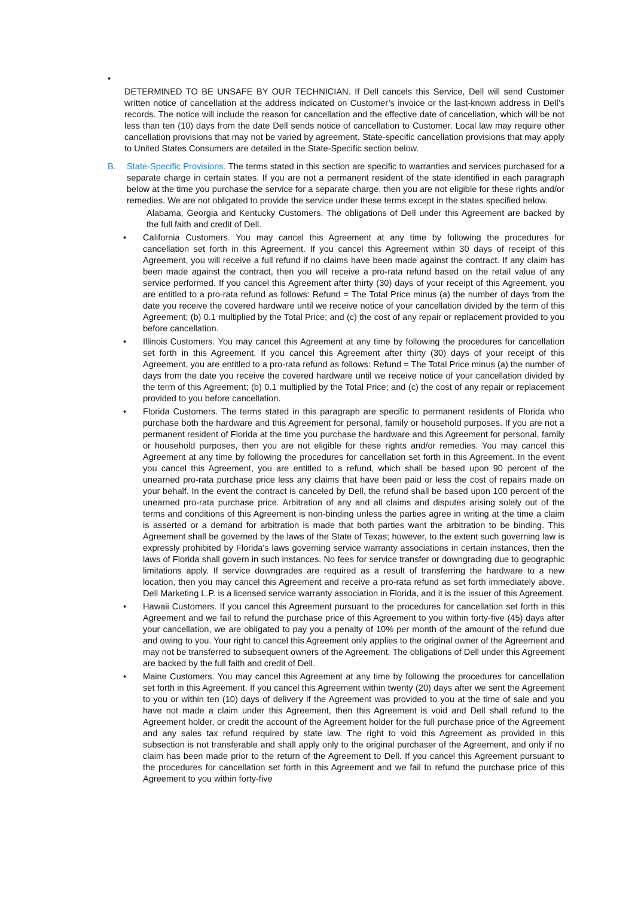•
DETERMINED TO BE UNSAFE BY OUR TECHNICIAN. If Dell cancels this Service, Dell will send Customer written notice of cancellation at the address indicated on Customer’s invoice or the last-known address in Dell’s records. The notice will include the reason for cancellation and the effective date of cancellation, which will be not less than ten (10) days from the date Dell sends notice of cancellation to Customer. Local law may require other cancellation provisions that may not be varied by agreement. State-specific cancellation provisions that may apply to United States Consumers are detailed in the State-Specific section below.
B. State-Specific Provisions. The terms stated in this section are specific to warranties and services purchased for a separate charge in certain states. If you are not a permanent resident of the state identified in each paragraph below at the time you purchase the service for a separate charge, then you are not eligible for these rights and/or remedies. We are not obligated to provide the service under these terms except in the states specified below.
Alabama, Georgia and Kentucky Customers. The obligations of Dell under this Agreement are backed by the full faith and credit of Dell.
• California Customers. You may cancel this Agreement at any time by following the procedures for cancellation set forth in this Agreement. If you cancel this Agreement within 30 days of receipt of this Agreement, you will receive a full refund if no claims have been made against the contract. If any claim has been made against the contract, then you will receive a pro-rata refund based on the retail value of any service performed. If you cancel this Agreement after thirty (30) days of your receipt of this Agreement, you are entitled to a pro-rata refund as follows: Refund = The Total Price minus (a) the number of days from the date you receive the covered hardware until we receive notice of your cancellation divided by the term of this Agreement; (b) 0.1 multiplied by the Total Price; and (c) the cost of any repair or replacement provided to you before cancellation.
• Illinois Customers. You may cancel this Agreement at any time by following the procedures for cancellation set forth in this Agreement. If you cancel this Agreement after thirty (30) days of your receipt of this Agreement, you are entitled to a pro-rata refund as follows: Refund = The Total Price minus (a) the number of days from the date you receive the covered hardware until we receive notice of your cancellation divided by the term of this Agreement; (b) 0.1 multiplied by the Total Price; and (c) the cost of any repair or replacement provided to you before cancellation.
• Florida Customers. The terms stated in this paragraph are specific to permanent residents of Florida who purchase both the hardware and this Agreement for personal, family or household purposes. If you are not a permanent resident of Florida at the time you purchase the hardware and this Agreement for personal, family or household purposes, then you are not eligible for these rights and/or remedies. You may cancel this Agreement at any time by following the procedures for cancellation set forth in this Agreement. In the event you cancel this Agreement, you are entitled to a refund, which shall be based upon 90 percent of the unearned pro-rata purchase price less any claims that have been paid or less the cost of repairs made on your behalf. In the event the contract is canceled by Dell, the refund shall be based upon 100 percent of the unearned pro-rata purchase price. Arbitration of any and all claims and disputes arising solely out of the terms and conditions of this Agreement is non-binding unless the parties agree in writing at the time a claim is asserted or a demand for arbitration is made that both parties want the arbitration to be binding. This Agreement shall be governed by the laws of the State of Texas; however, to the extent such governing law is expressly prohibited by Florida's laws governing service warranty associations in certain instances, then the laws of Florida shall govern in such instances. No fees for service transfer or downgrading due to geographic limitations apply. If service downgrades are required as a result of transferring the hardware to a new location, then you may cancel this Agreement and receive a pro-rata refund as set forth immediately above. Dell Marketing L.P. is a licensed service warranty association in Florida, and it is the issuer of this Agreement.
• Hawaii Customers. If you cancel this Agreement pursuant to the procedures for cancellation set forth in this Agreement and we fail to refund the purchase price of this Agreement to you within forty-five (45) days after your cancellation, we are obligated to pay you a penalty of 10% per month of the amount of the refund due and owing to you. Your right to cancel this Agreement only applies to the original owner of the Agreement and may not be transferred to subsequent owners of the Agreement. The obligations of Dell under this Agreement are backed by the full faith and credit of Dell.
• Maine Customers. You may cancel this Agreement at any time by following the procedures for cancellation set forth in this Agreement. If you cancel this Agreement within twenty (20) days after we sent the Agreement to you or within ten (10) days of delivery if the Agreement was provided to you at the time of sale and you have not made a claim under this Agreement, then this Agreement is void and Dell shall refund to the Agreement holder, or credit the account of the Agreement holder for the full purchase price of the Agreement and any sales tax refund required by state law. The right to void this Agreement as provided in this subsection is not transferable and shall apply only to the original purchaser of the Agreement, and only if no claim has been made prior to the return of the Agreement to Dell. If you cancel this Agreement pursuant to the procedures for cancellation set forth in this Agreement and we fail to refund the purchase price of this Agreement to you within forty-five